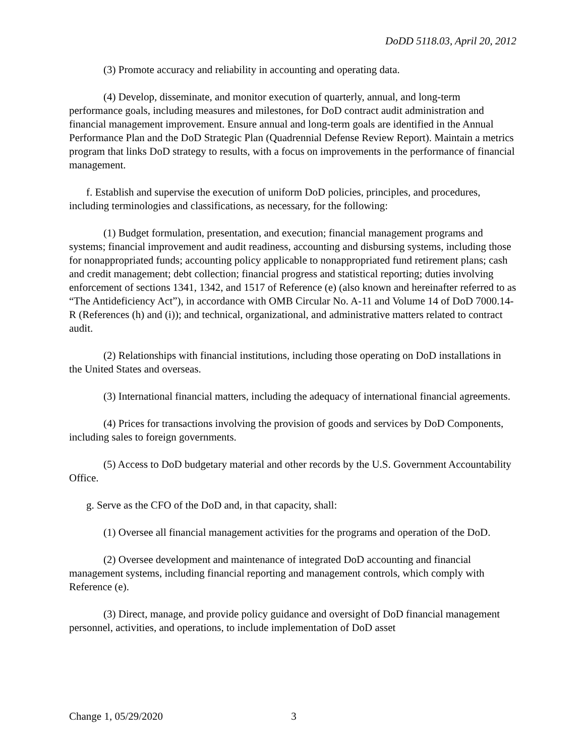DoDD 5118.03, April 20, 2012
(3) Promote accuracy and reliability in accounting and operating data.
(4) Develop, disseminate, and monitor execution of quarterly, annual, and long-term performance goals, including measures and milestones, for DoD contract audit administration and financial management improvement. Ensure annual and long-term goals are identified in the Annual Performance Plan and the DoD Strategic Plan (Quadrennial Defense Review Report). Maintain a metrics program that links DoD strategy to results, with a focus on improvements in the performance of financial management.
f. Establish and supervise the execution of uniform DoD policies, principles, and procedures, including terminologies and classifications, as necessary, for the following:
(1) Budget formulation, presentation, and execution; financial management programs and systems; financial improvement and audit readiness, accounting and disbursing systems, including those for nonappropriated funds; accounting policy applicable to nonappropriated fund retirement plans; cash and credit management; debt collection; financial progress and statistical reporting; duties involving enforcement of sections 1341, 1342, and 1517 of Reference (e) (also known and hereinafter referred to as “The Antideficiency Act”), in accordance with OMB Circular No. A-11 and Volume 14 of DoD 7000.14-R (References (h) and (i)); and technical, organizational, and administrative matters related to contract audit.
(2) Relationships with financial institutions, including those operating on DoD installations in the United States and overseas.
(3) International financial matters, including the adequacy of international financial agreements.
(4) Prices for transactions involving the provision of goods and services by DoD Components, including sales to foreign governments.
(5) Access to DoD budgetary material and other records by the U.S. Government Accountability Office.
g. Serve as the CFO of the DoD and, in that capacity, shall:
(1) Oversee all financial management activities for the programs and operation of the DoD.
(2) Oversee development and maintenance of integrated DoD accounting and financial management systems, including financial reporting and management controls, which comply with Reference (e).
(3) Direct, manage, and provide policy guidance and oversight of DoD financial management personnel, activities, and operations, to include implementation of DoD asset
Change 1, 05/29/2020 3